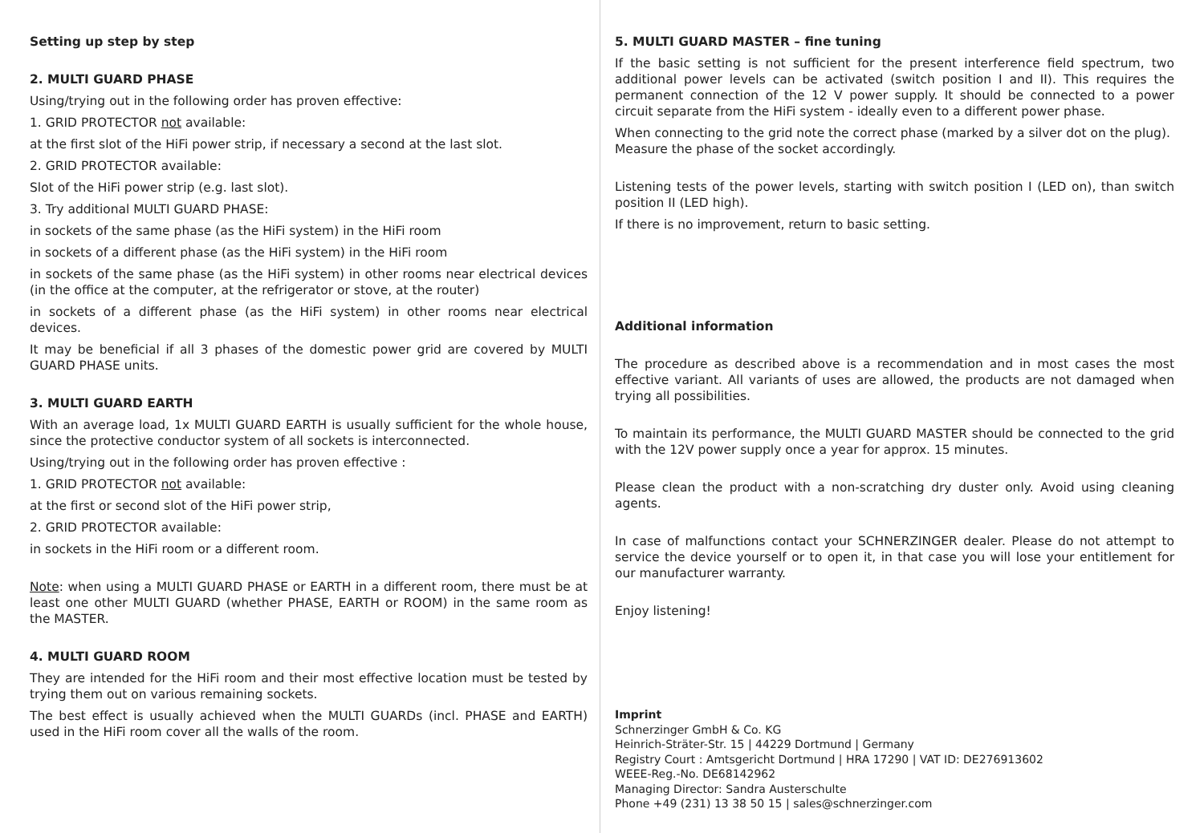Setting up step by step
2. MULTI GUARD PHASE
Using/trying out in the following order has proven effective:
1. GRID PROTECTOR not available:
at the first slot of the HiFi power strip, if necessary a second at the last slot.
2. GRID PROTECTOR available:
Slot of the HiFi power strip (e.g. last slot).
3. Try additional MULTI GUARD PHASE:
in sockets of the same phase (as the HiFi system) in the HiFi room
in sockets of a different phase (as the HiFi system) in the HiFi room
in sockets of the same phase (as the HiFi system) in other rooms near electrical devices (in the office at the computer, at the refrigerator or stove, at the router)
in sockets of a different phase (as the HiFi system) in other rooms near electrical devices.
It may be beneficial if all 3 phases of the domestic power grid are covered by MULTI GUARD PHASE units.
3. MULTI GUARD EARTH
With an average load, 1x MULTI GUARD EARTH is usually sufficient for the whole house, since the protective conductor system of all sockets is interconnected.
Using/trying out in the following order has proven effective :
1. GRID PROTECTOR not available:
at the first or second slot of the HiFi power strip,
2. GRID PROTECTOR available:
in sockets in the HiFi room or a different room.
Note: when using a MULTI GUARD PHASE or EARTH in a different room, there must be at least one other MULTI GUARD (whether PHASE, EARTH or ROOM) in the same room as the MASTER.
4. MULTI GUARD ROOM
They are intended for the HiFi room and their most effective location must be tested by trying them out on various remaining sockets.
The best effect is usually achieved when the MULTI GUARDs (incl. PHASE and EARTH) used in the HiFi room cover all the walls of the room.
5. MULTI GUARD MASTER – fine tuning
If the basic setting is not sufficient for the present interference field spectrum, two additional power levels can be activated (switch position I and II). This requires the permanent connection of the 12 V power supply. It should be connected to a power circuit separate from the HiFi system - ideally even to a different power phase.
When connecting to the grid note the correct phase (marked by a silver dot on the plug).
Measure the phase of the socket accordingly.
Listening tests of the power levels, starting with switch position I (LED on), than switch position II (LED high).
If there is no improvement, return to basic setting.
Additional information
The procedure as described above is a recommendation and in most cases the most effective variant. All variants of uses are allowed, the products are not damaged when trying all possibilities.
To maintain its performance, the MULTI GUARD MASTER should be connected to the grid with the 12V power supply once a year for approx. 15 minutes.
Please clean the product with a non-scratching dry duster only. Avoid using cleaning agents.
In case of malfunctions contact your SCHNERZINGER dealer. Please do not attempt to service the device yourself or to open it, in that case you will lose your entitlement for our manufacturer warranty.
Enjoy listening!
Imprint
Schnerzinger GmbH & Co. KG
Heinrich-Sträter-Str. 15 | 44229 Dortmund | Germany
Registry Court : Amtsgericht Dortmund | HRA 17290 | VAT ID: DE276913602
WEEE-Reg.-No. DE68142962
Managing Director: Sandra Austerschulte
Phone +49 (231) 13 38 50 15 | sales@schnerzinger.com